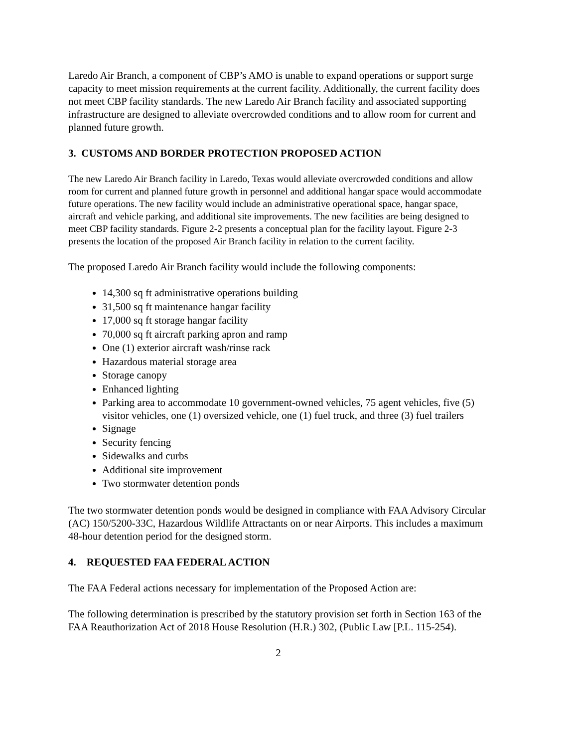Laredo Air Branch, a component of CBP’s AMO is unable to expand operations or support surge capacity to meet mission requirements at the current facility. Additionally, the current facility does not meet CBP facility standards. The new Laredo Air Branch facility and associated supporting infrastructure are designed to alleviate overcrowded conditions and to allow room for current and planned future growth.
3. CUSTOMS AND BORDER PROTECTION PROPOSED ACTION
The new Laredo Air Branch facility in Laredo, Texas would alleviate overcrowded conditions and allow room for current and planned future growth in personnel and additional hangar space would accommodate future operations. The new facility would include an administrative operational space, hangar space, aircraft and vehicle parking, and additional site improvements. The new facilities are being designed to meet CBP facility standards. Figure 2-2 presents a conceptual plan for the facility layout. Figure 2-3 presents the location of the proposed Air Branch facility in relation to the current facility.
The proposed Laredo Air Branch facility would include the following components:
14,300 sq ft administrative operations building
31,500 sq ft maintenance hangar facility
17,000 sq ft storage hangar facility
70,000 sq ft aircraft parking apron and ramp
One (1) exterior aircraft wash/rinse rack
Hazardous material storage area
Storage canopy
Enhanced lighting
Parking area to accommodate 10 government-owned vehicles, 75 agent vehicles, five (5) visitor vehicles, one (1) oversized vehicle, one (1) fuel truck, and three (3) fuel trailers
Signage
Security fencing
Sidewalks and curbs
Additional site improvement
Two stormwater detention ponds
The two stormwater detention ponds would be designed in compliance with FAA Advisory Circular (AC) 150/5200-33C, Hazardous Wildlife Attractants on or near Airports. This includes a maximum 48-hour detention period for the designed storm.
4. REQUESTED FAA FEDERAL ACTION
The FAA Federal actions necessary for implementation of the Proposed Action are:
The following determination is prescribed by the statutory provision set forth in Section 163 of the FAA Reauthorization Act of 2018 House Resolution (H.R.) 302, (Public Law [P.L. 115-254).
2